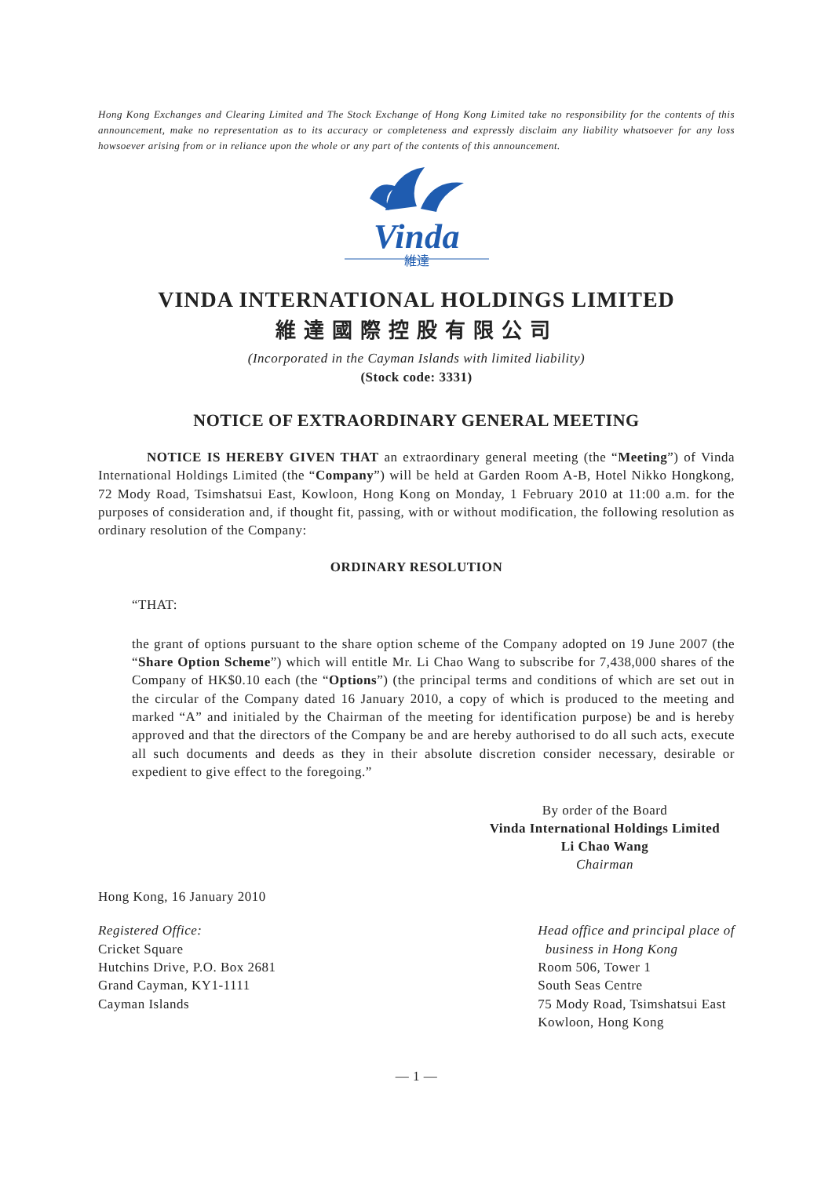Hong Kong Exchanges and Clearing Limited and The Stock Exchange of Hong Kong Limited take no responsibility for the contents of this announcement, make no representation as to its accuracy or completeness and expressly disclaim any liability whatsoever for any loss howsoever arising from or in reliance upon the whole or any part of the contents of this announcement.
Vinda
維達
VINDA INTERNATIONAL HOLDINGS LIMITED
維達國際控股有限公司
(Incorporated in the Cayman Islands with limited liability)
(Stock code: 3331)
NOTICE OF EXTRAORDINARY GENERAL MEETING
NOTICE IS HEREBY GIVEN THAT an extraordinary general meeting (the “Meeting”) of Vinda International Holdings Limited (the “Company”) will be held at Garden Room A-B, Hotel Nikko Hongkong, 72 Mody Road, Tsimshatsui East, Kowloon, Hong Kong on Monday, 1 February 2010 at 11:00 a.m. for the purposes of consideration and, if thought fit, passing, with or without modification, the following resolution as ordinary resolution of the Company:
ORDINARY RESOLUTION
“THAT:
the grant of options pursuant to the share option scheme of the Company adopted on 19 June 2007 (the “Share Option Scheme”) which will entitle Mr. Li Chao Wang to subscribe for 7,438,000 shares of the Company of HK$0.10 each (the “Options”) (the principal terms and conditions of which are set out in the circular of the Company dated 16 January 2010, a copy of which is produced to the meeting and marked “A” and initialed by the Chairman of the meeting for identification purpose) be and is hereby approved and that the directors of the Company be and are hereby authorised to do all such acts, execute all such documents and deeds as they in their absolute discretion consider necessary, desirable or expedient to give effect to the foregoing.”
By order of the Board
Vinda International Holdings Limited
Li Chao Wang
Chairman
Hong Kong, 16 January 2010
Registered Office:
Cricket Square
Hutchins Drive, P.O. Box 2681
Grand Cayman, KY1-1111
Cayman Islands
Head office and principal place of
business in Hong Kong
Room 506, Tower 1
South Seas Centre
75 Mody Road, Tsimshatsui East
Kowloon, Hong Kong
— 1 —